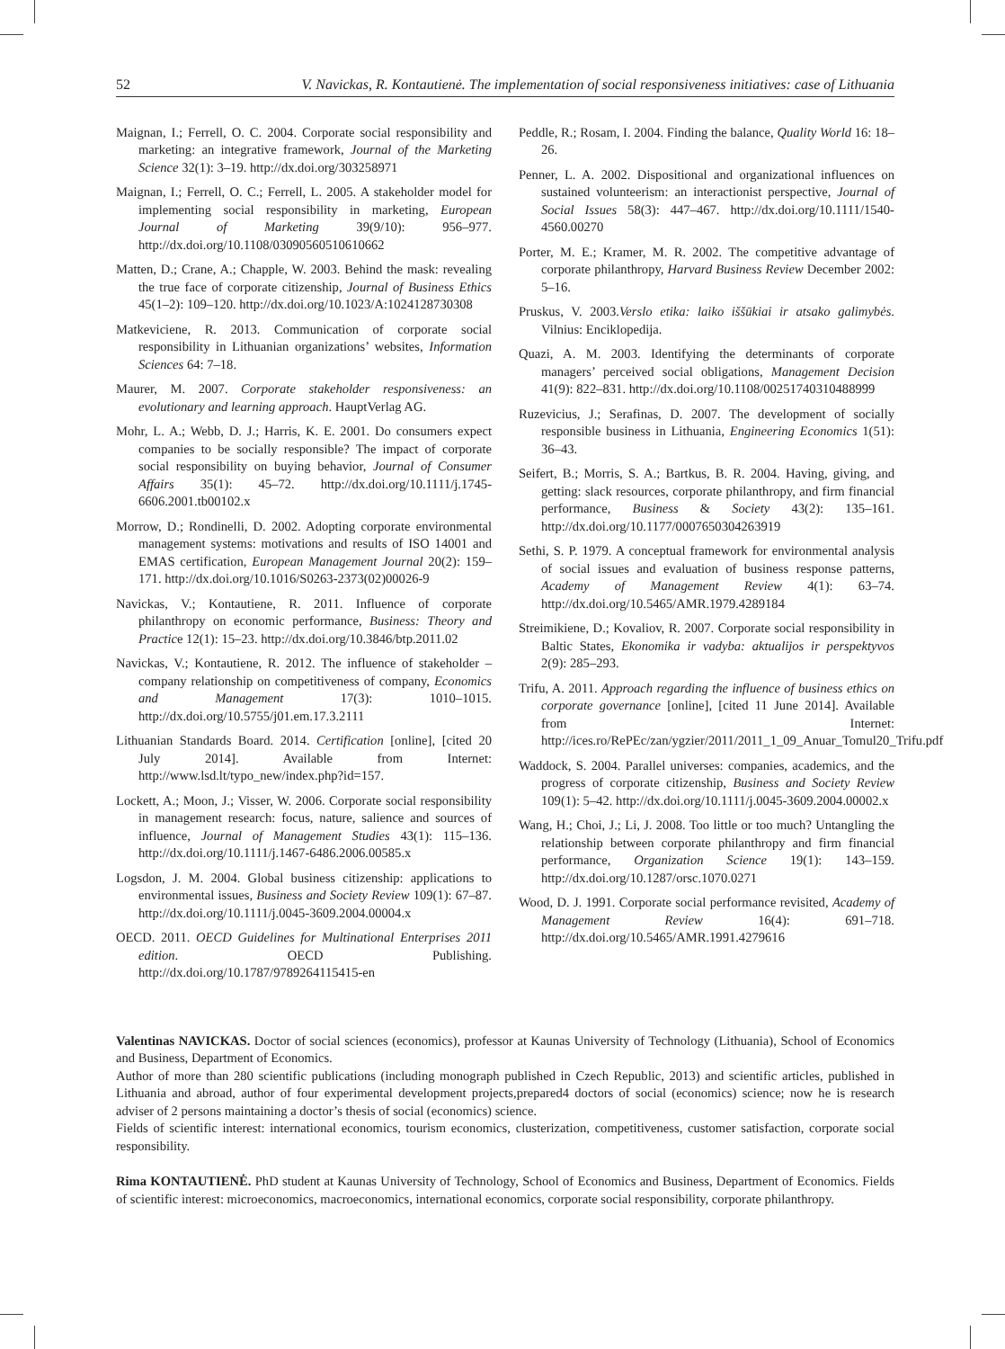52 V. Navickas, R. Kontautienė. The implementation of social responsiveness initiatives: case of Lithuania
Maignan, I.; Ferrell, O. C. 2004. Corporate social responsibility and marketing: an integrative framework, Journal of the Marketing Science 32(1): 3–19. http://dx.doi.org/303258971
Maignan, I.; Ferrell, O. C.; Ferrell, L. 2005. A stakeholder model for implementing social responsibility in marketing, European Journal of Marketing 39(9/10): 956–977. http://dx.doi.org/10.1108/03090560510610662
Matten, D.; Crane, A.; Chapple, W. 2003. Behind the mask: revealing the true face of corporate citizenship, Journal of Business Ethics 45(1–2): 109–120. http://dx.doi.org/10.1023/A:1024128730308
Matkeviciene, R. 2013. Communication of corporate social responsibility in Lithuanian organizations’ websites, Information Sciences 64: 7–18.
Maurer, M. 2007. Corporate stakeholder responsiveness: an evolutionary and learning approach. HauptVerlag AG.
Mohr, L. A.; Webb, D. J.; Harris, K. E. 2001. Do consumers expect companies to be socially responsible? The impact of corporate social responsibility on buying behavior, Journal of Consumer Affairs 35(1): 45–72. http://dx.doi.org/10.1111/j.1745-6606.2001.tb00102.x
Morrow, D.; Rondinelli, D. 2002. Adopting corporate environmental management systems: motivations and results of ISO 14001 and EMAS certification, European Management Journal 20(2): 159–171. http://dx.doi.org/10.1016/S0263-2373(02)00026-9
Navickas, V.; Kontautiene, R. 2011. Influence of corporate philanthropy on economic performance, Business: Theory and Practice 12(1): 15–23. http://dx.doi.org/10.3846/btp.2011.02
Navickas, V.; Kontautiene, R. 2012. The influence of stakeholder – company relationship on competitiveness of company, Economics and Management 17(3): 1010–1015. http://dx.doi.org/10.5755/j01.em.17.3.2111
Lithuanian Standards Board. 2014. Certification [online], [cited 20 July 2014]. Available from Internet: http://www.lsd.lt/typo_new/index.php?id=157.
Lockett, A.; Moon, J.; Visser, W. 2006. Corporate social responsibility in management research: focus, nature, salience and sources of influence, Journal of Management Studies 43(1): 115–136. http://dx.doi.org/10.1111/j.1467-6486.2006.00585.x
Logsdon, J. M. 2004. Global business citizenship: applications to environmental issues, Business and Society Review 109(1): 67–87. http://dx.doi.org/10.1111/j.0045-3609.2004.00004.x
OECD. 2011. OECD Guidelines for Multinational Enterprises 2011 edition. OECD Publishing. http://dx.doi.org/10.1787/9789264115415-en
Peddle, R.; Rosam, I. 2004. Finding the balance, Quality World 16: 18–26.
Penner, L. A. 2002. Dispositional and organizational influences on sustained volunteerism: an interactionist perspective, Journal of Social Issues 58(3): 447–467. http://dx.doi.org/10.1111/1540-4560.00270
Porter, M. E.; Kramer, M. R. 2002. The competitive advantage of corporate philanthropy, Harvard Business Review December 2002: 5–16.
Pruskus, V. 2003.Verslo etika: laiko iššūkiai ir atsako galimybės. Vilnius: Enciklopedija.
Quazi, A. M. 2003. Identifying the determinants of corporate managers’ perceived social obligations, Management Decision 41(9): 822–831. http://dx.doi.org/10.1108/00251740310488999
Ruzevicius, J.; Serafinas, D. 2007. The development of socially responsible business in Lithuania, Engineering Economics 1(51): 36–43.
Seifert, B.; Morris, S. A.; Bartkus, B. R. 2004. Having, giving, and getting: slack resources, corporate philanthropy, and firm financial performance, Business & Society 43(2): 135–161. http://dx.doi.org/10.1177/0007650304263919
Sethi, S. P. 1979. A conceptual framework for environmental analysis of social issues and evaluation of business response patterns, Academy of Management Review 4(1): 63–74. http://dx.doi.org/10.5465/AMR.1979.4289184
Streimikiene, D.; Kovaliov, R. 2007. Corporate social responsibility in Baltic States, Ekonomika ir vadyba: aktualijos ir perspektyvos 2(9): 285–293.
Trifu, A. 2011. Approach regarding the influence of business ethics on corporate governance [online], [cited 11 June 2014]. Available from Internet: http://ices.ro/RePEc/zan/ygzier/2011/2011_1_09_Anuar_Tomul20_Trifu.pdf
Waddock, S. 2004. Parallel universes: companies, academics, and the progress of corporate citizenship, Business and Society Review 109(1): 5–42. http://dx.doi.org/10.1111/j.0045-3609.2004.00002.x
Wang, H.; Choi, J.; Li, J. 2008. Too little or too much? Untangling the relationship between corporate philanthropy and firm financial performance, Organization Science 19(1): 143–159. http://dx.doi.org/10.1287/orsc.1070.0271
Wood, D. J. 1991. Corporate social performance revisited, Academy of Management Review 16(4): 691–718. http://dx.doi.org/10.5465/AMR.1991.4279616
Valentinas NAVICKAS. Doctor of social sciences (economics), professor at Kaunas University of Technology (Lithuania), School of Economics and Business, Department of Economics.
Author of more than 280 scientific publications (including monograph published in Czech Republic, 2013) and scientific articles, published in Lithuania and abroad, author of four experimental development projects,prepared4 doctors of social (economics) science; now he is research adviser of 2 persons maintaining a doctor’s thesis of social (economics) science.
Fields of scientific interest: international economics, tourism economics, clusterization, competitiveness, customer satisfaction, corporate social responsibility.
Rima KONTAUTIENĖ. PhD student at Kaunas University of Technology, School of Economics and Business, Department of Economics. Fields of scientific interest: microeconomics, macroeconomics, international economics, corporate social responsibility, corporate philanthropy.